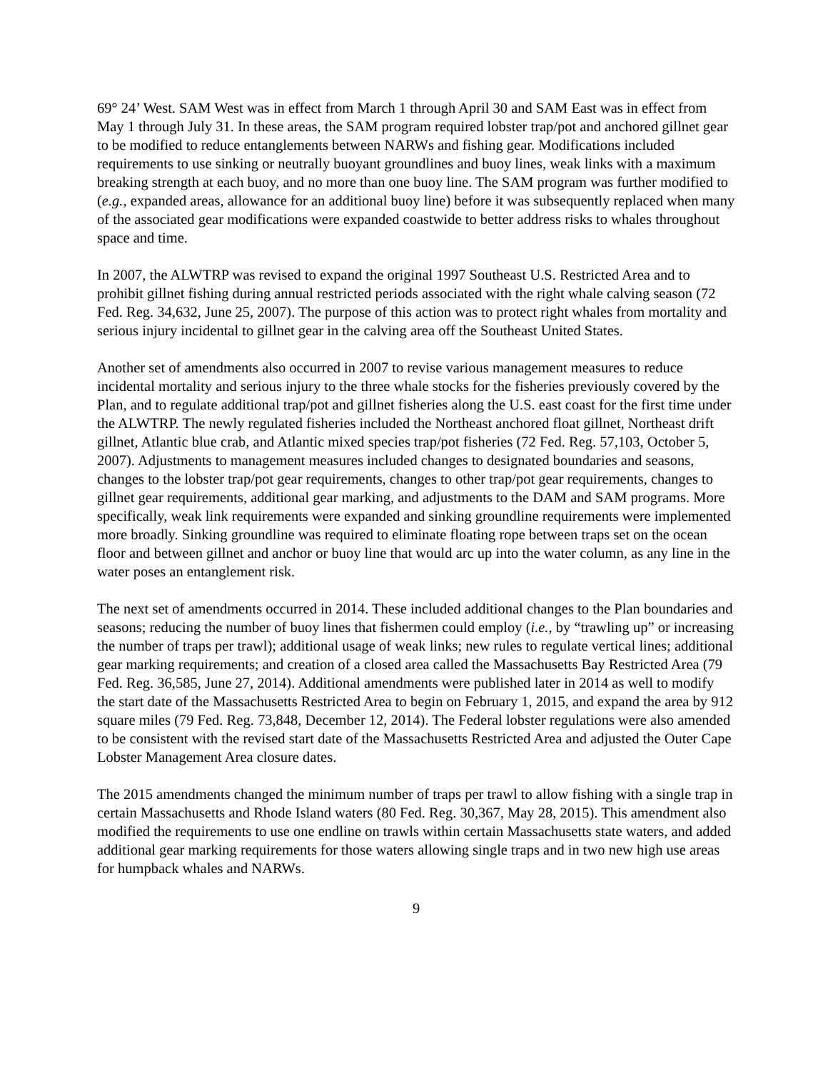69° 24’ West. SAM West was in effect from March 1 through April 30 and SAM East was in effect from May 1 through July 31. In these areas, the SAM program required lobster trap/pot and anchored gillnet gear to be modified to reduce entanglements between NARWs and fishing gear. Modifications included requirements to use sinking or neutrally buoyant groundlines and buoy lines, weak links with a maximum breaking strength at each buoy, and no more than one buoy line. The SAM program was further modified to (e.g., expanded areas, allowance for an additional buoy line) before it was subsequently replaced when many of the associated gear modifications were expanded coastwide to better address risks to whales throughout space and time.
In 2007, the ALWTRP was revised to expand the original 1997 Southeast U.S. Restricted Area and to prohibit gillnet fishing during annual restricted periods associated with the right whale calving season (72 Fed. Reg. 34,632, June 25, 2007). The purpose of this action was to protect right whales from mortality and serious injury incidental to gillnet gear in the calving area off the Southeast United States.
Another set of amendments also occurred in 2007 to revise various management measures to reduce incidental mortality and serious injury to the three whale stocks for the fisheries previously covered by the Plan, and to regulate additional trap/pot and gillnet fisheries along the U.S. east coast for the first time under the ALWTRP. The newly regulated fisheries included the Northeast anchored float gillnet, Northeast drift gillnet, Atlantic blue crab, and Atlantic mixed species trap/pot fisheries (72 Fed. Reg. 57,103, October 5, 2007). Adjustments to management measures included changes to designated boundaries and seasons, changes to the lobster trap/pot gear requirements, changes to other trap/pot gear requirements, changes to gillnet gear requirements, additional gear marking, and adjustments to the DAM and SAM programs. More specifically, weak link requirements were expanded and sinking groundline requirements were implemented more broadly. Sinking groundline was required to eliminate floating rope between traps set on the ocean floor and between gillnet and anchor or buoy line that would arc up into the water column, as any line in the water poses an entanglement risk.
The next set of amendments occurred in 2014. These included additional changes to the Plan boundaries and seasons; reducing the number of buoy lines that fishermen could employ (i.e., by “trawling up” or increasing the number of traps per trawl); additional usage of weak links; new rules to regulate vertical lines; additional gear marking requirements; and creation of a closed area called the Massachusetts Bay Restricted Area (79 Fed. Reg. 36,585, June 27, 2014). Additional amendments were published later in 2014 as well to modify the start date of the Massachusetts Restricted Area to begin on February 1, 2015, and expand the area by 912 square miles (79 Fed. Reg. 73,848, December 12, 2014). The Federal lobster regulations were also amended to be consistent with the revised start date of the Massachusetts Restricted Area and adjusted the Outer Cape Lobster Management Area closure dates.
The 2015 amendments changed the minimum number of traps per trawl to allow fishing with a single trap in certain Massachusetts and Rhode Island waters (80 Fed. Reg. 30,367, May 28, 2015). This amendment also modified the requirements to use one endline on trawls within certain Massachusetts state waters, and added additional gear marking requirements for those waters allowing single traps and in two new high use areas for humpback whales and NARWs.
9